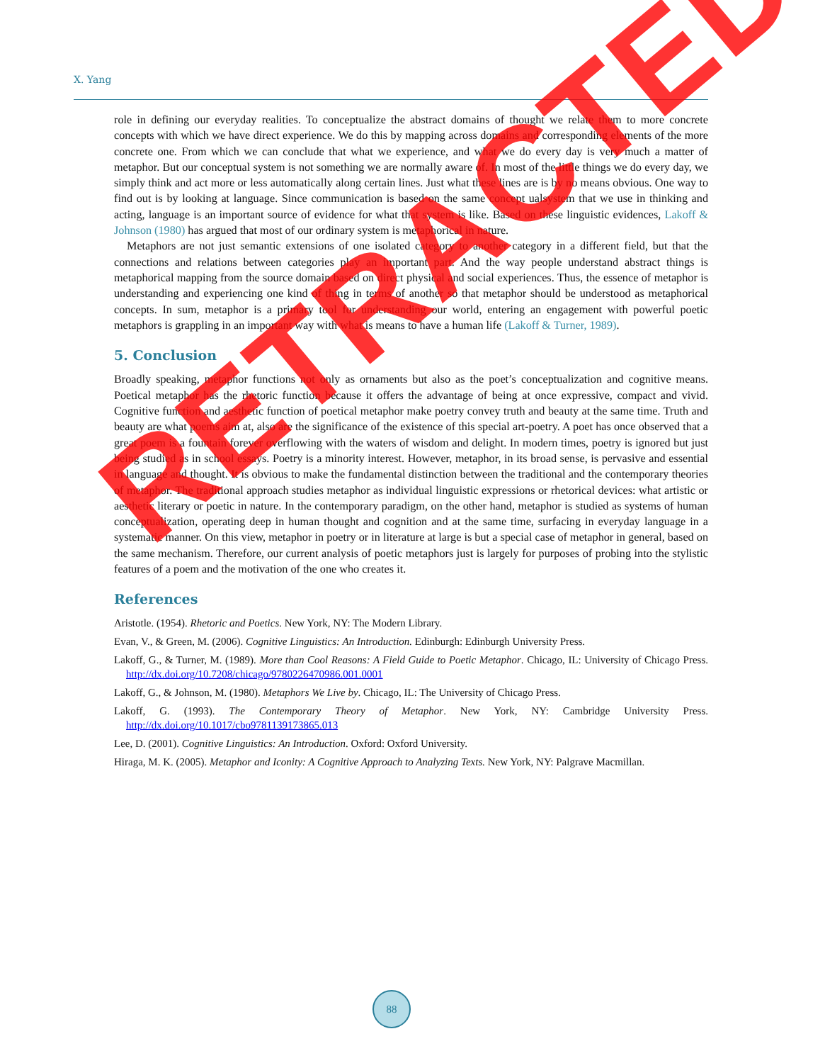X. Yang
role in defining our everyday realities. To conceptualize the abstract domains of thought we relate them to more concrete concepts with which we have direct experience. We do this by mapping across domains and corres­ponding elements of the more concrete one. From which we can conclude that what we experience, and what we do every day is very much a matter of metaphor. But our conceptual system is not something we are normally aware of. In most of the little things we do every day, we simply think and act more or less automatically along certain lines. Just what these lines are is by no means obvious. One way to find out is by looking at language. Since communication is based on the same concept ualsystem that we use in thinking and acting, language is an important source of evidence for what that system is like. Based on these linguistic evidences, Lakoff & Johnson (1980) has argued that most of our ordinary system is metaphorical in nature.
Metaphors are not just semantic extensions of one isolated category to another category in a different field, but that the connections and relations between categories play an important part. And the way people understand abstract things is metaphorical mapping from the source domain based on direct physical and social experiences. Thus, the essence of metaphor is understanding and experiencing one kind of thing in terms of another so that metaphor should be understood as metaphorical concepts. In sum, metaphor is a primary tool for understanding our world, entering an engagement with powerful poetic metaphors is grappling in an important way with what is means to have a human life (Lakoff & Turner, 1989).
5. Conclusion
Broadly speaking, metaphor functions not only as ornaments but also as the poet’s conceptualization and cogni­tive means. Poetical metaphor has the rhetoric function because it offers the advantage of being at once expres­sive, compact and vivid. Cognitive function and aesthetic function of poetical metaphor make poetry convey truth and beauty at the same time. Truth and beauty are what poems aim at, also are the significance of the exis­tence of this special art-poetry. A poet has once observed that a great poem is a fountain forever overflowing with the waters of wisdom and delight. In modern times, poetry is ignored but just being studied as in school es­says. Poetry is a minority interest. However, metaphor, in its broad sense, is pervasive and essential in language and thought. It is obvious to make the fundamental distinction between the traditional and the contemporary theories of metaphor. The traditional approach studies metaphor as individual linguistic expressions or rhetorical devices: what artistic or aesthetic literary or poetic in nature. In the contemporary paradigm, on the other hand, metaphor is studied as systems of human conceptualization, operating deep in human thought and cognition and at the same time, surfacing in everyday language in a systematic manner. On this view, metaphor in poetry or in literature at large is but a special case of metaphor in general, based on the same mechanism. Therefore, our current analysis of poetic metaphors just is largely for purposes of probing into the stylistic features of a poem and the motivation of the one who creates it.
References
Aristotle. (1954). Rhetoric and Poetics. New York, NY: The Modern Library.
Evan, V., & Green, M. (2006). Cognitive Linguistics: An Introduction. Edinburgh: Edinburgh University Press.
Lakoff, G., & Turner, M. (1989). More than Cool Reasons: A Field Guide to Poetic Metaphor. Chicago, IL: University of Chicago Press. http://dx.doi.org/10.7208/chicago/9780226470986.001.0001
Lakoff, G., & Johnson, M. (1980). Metaphors We Live by. Chicago, IL: The University of Chicago Press.
Lakoff, G. (1993). The Contemporary Theory of Metaphor. New York, NY: Cambridge University Press. http://dx.doi.org/10.1017/cbo9781139173865.013
Lee, D. (2001). Cognitive Linguistics: An Introduction. Oxford: Oxford University.
Hiraga, M. K. (2005). Metaphor and Iconity: A Cognitive Approach to Analyzing Texts. New York, NY: Palgrave Macmil­lan.
88
RETRACTED